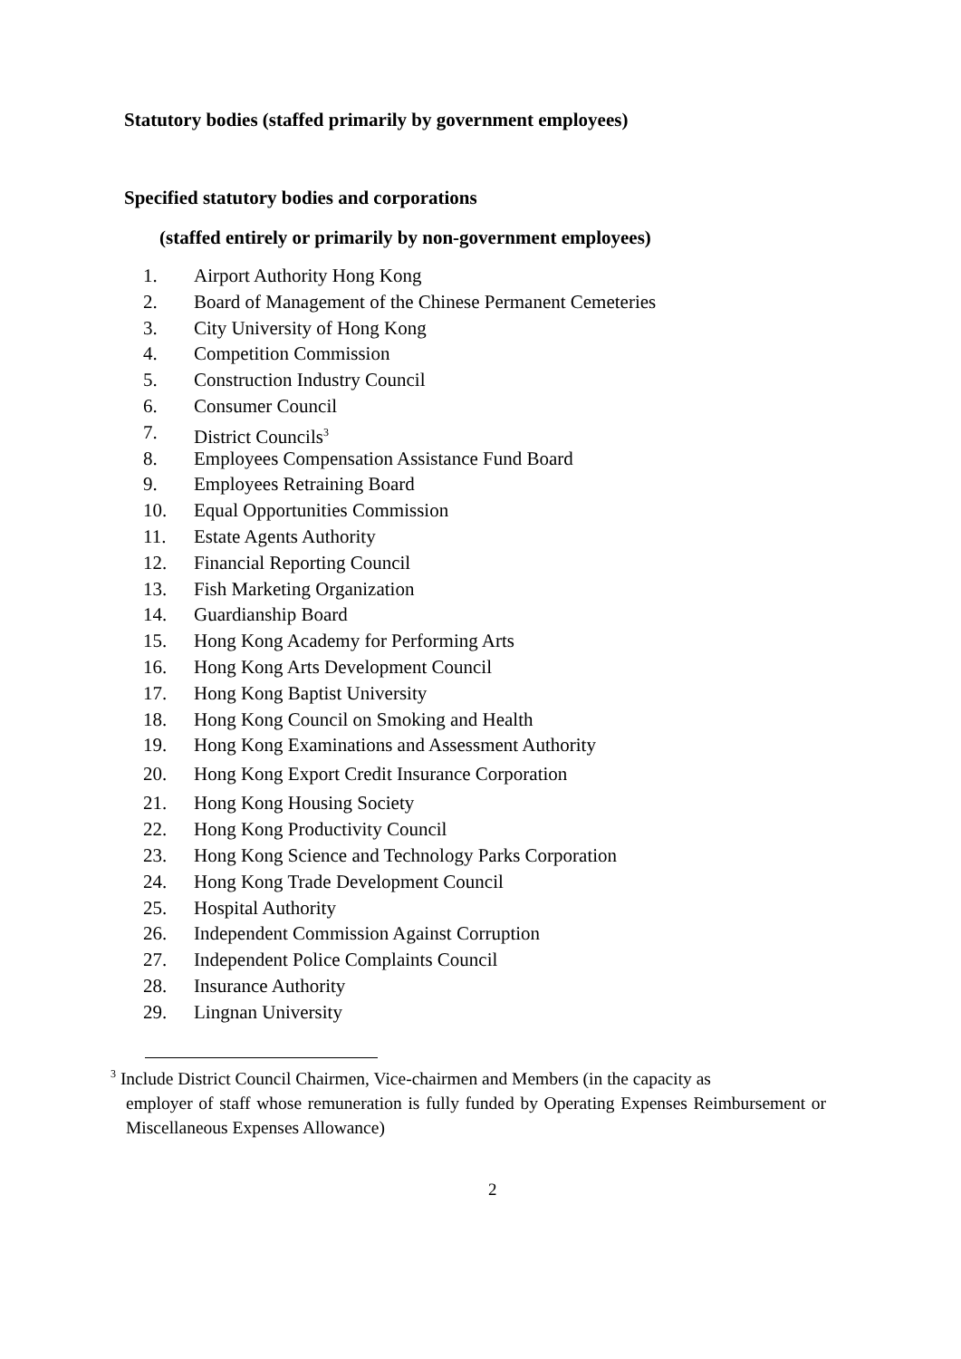Statutory bodies (staffed primarily by government employees)
Specified statutory bodies and corporations
(staffed entirely or primarily by non-government employees)
1. Airport Authority Hong Kong
2. Board of Management of the Chinese Permanent Cemeteries
3. City University of Hong Kong
4. Competition Commission
5. Construction Industry Council
6. Consumer Council
7. District Councils<sup>3</sup>
8. Employees Compensation Assistance Fund Board
9. Employees Retraining Board
10. Equal Opportunities Commission
11. Estate Agents Authority
12. Financial Reporting Council
13. Fish Marketing Organization
14. Guardianship Board
15. Hong Kong Academy for Performing Arts
16. Hong Kong Arts Development Council
17. Hong Kong Baptist University
18. Hong Kong Council on Smoking and Health
19. Hong Kong Examinations and Assessment Authority
20. Hong Kong Export Credit Insurance Corporation
21. Hong Kong Housing Society
22. Hong Kong Productivity Council
23. Hong Kong Science and Technology Parks Corporation
24. Hong Kong Trade Development Council
25. Hospital Authority
26. Independent Commission Against Corruption
27. Independent Police Complaints Council
28. Insurance Authority
29. Lingnan University
<sup>3</sup> Include District Council Chairmen, Vice-chairmen and Members (in the capacity as
employer of staff whose remuneration is fully funded by Operating Expenses Reimbursement or Miscellaneous Expenses Allowance)
2